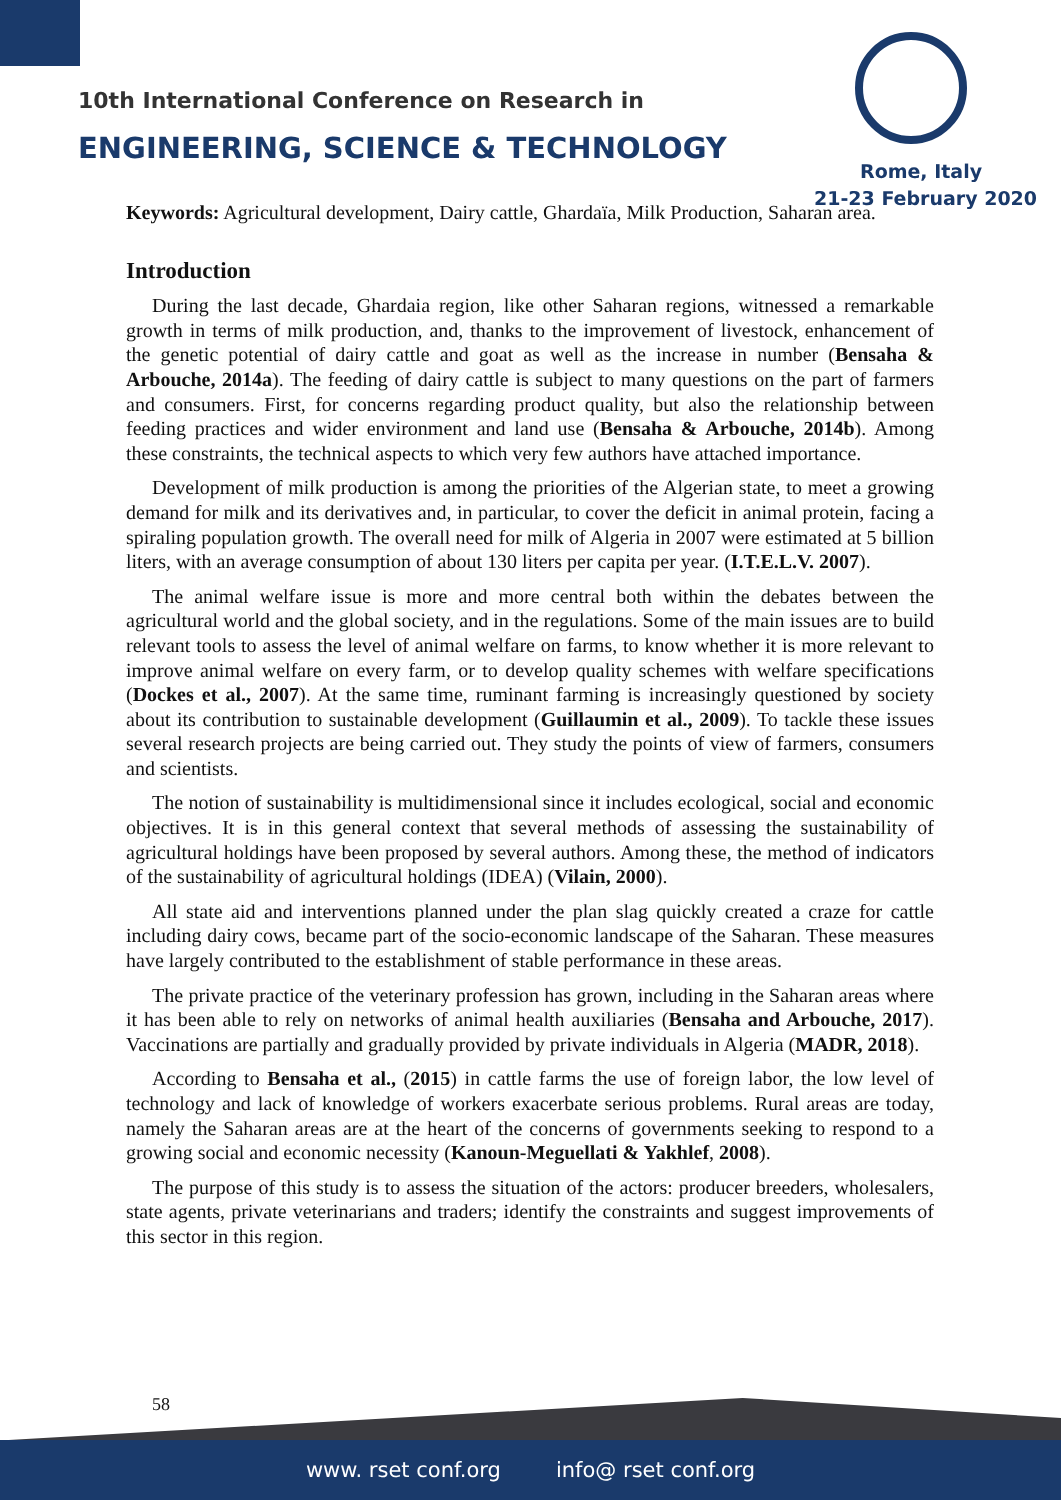10th International Conference on Research in
ENGINEERING, SCIENCE & TECHNOLOGY
Rome, Italy
21-23 February 2020
Keywords: Agricultural development, Dairy cattle, Ghardaïa, Milk Production, Saharan area.
Introduction
During the last decade, Ghardaia region, like other Saharan regions, witnessed a remarkable growth in terms of milk production, and, thanks to the improvement of livestock, enhancement of the genetic potential of dairy cattle and goat as well as the increase in number (Bensaha & Arbouche, 2014a). The feeding of dairy cattle is subject to many questions on the part of farmers and consumers. First, for concerns regarding product quality, but also the relationship between feeding practices and wider environment and land use (Bensaha & Arbouche, 2014b). Among these constraints, the technical aspects to which very few authors have attached importance.
Development of milk production is among the priorities of the Algerian state, to meet a growing demand for milk and its derivatives and, in particular, to cover the deficit in animal protein, facing a spiraling population growth. The overall need for milk of Algeria in 2007 were estimated at 5 billion liters, with an average consumption of about 130 liters per capita per year. (I.T.E.L.V. 2007).
The animal welfare issue is more and more central both within the debates between the agricultural world and the global society, and in the regulations. Some of the main issues are to build relevant tools to assess the level of animal welfare on farms, to know whether it is more relevant to improve animal welfare on every farm, or to develop quality schemes with welfare specifications (Dockes et al., 2007). At the same time, ruminant farming is increasingly questioned by society about its contribution to sustainable development (Guillaumin et al., 2009). To tackle these issues several research projects are being carried out. They study the points of view of farmers, consumers and scientists.
The notion of sustainability is multidimensional since it includes ecological, social and economic objectives. It is in this general context that several methods of assessing the sustainability of agricultural holdings have been proposed by several authors. Among these, the method of indicators of the sustainability of agricultural holdings (IDEA) (Vilain, 2000).
All state aid and interventions planned under the plan slag quickly created a craze for cattle including dairy cows, became part of the socio-economic landscape of the Saharan. These measures have largely contributed to the establishment of stable performance in these areas.
The private practice of the veterinary profession has grown, including in the Saharan areas where it has been able to rely on networks of animal health auxiliaries (Bensaha and Arbouche, 2017). Vaccinations are partially and gradually provided by private individuals in Algeria (MADR, 2018).
According to Bensaha et al., (2015) in cattle farms the use of foreign labor, the low level of technology and lack of knowledge of workers exacerbate serious problems. Rural areas are today, namely the Saharan areas are at the heart of the concerns of governments seeking to respond to a growing social and economic necessity (Kanoun-Meguellati & Yakhlef, 2008).
The purpose of this study is to assess the situation of the actors: producer breeders, wholesalers, state agents, private veterinarians and traders; identify the constraints and suggest improvements of this sector in this region.
58
www. rset conf.org info@ rset conf.org